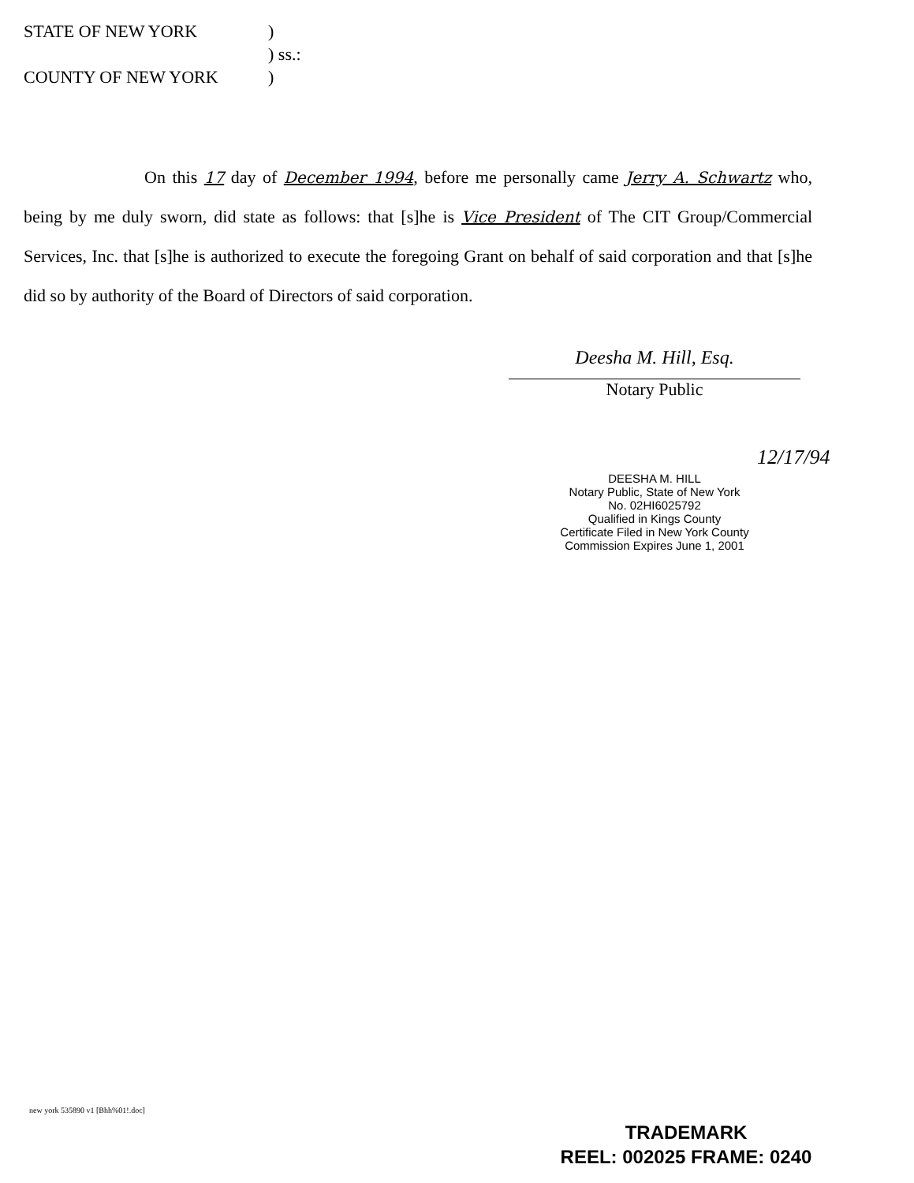STATE OF NEW YORK)
) ss.:
COUNTY OF NEW YORK)
On this 17 day of December 1994, before me personally came Jerry A. Schwartz who, being by me duly sworn, did state as follows: that [s]he is Vice President of The CIT Group/Commercial Services, Inc. that [s]he is authorized to execute the foregoing Grant on behalf of said corporation and that [s]he did so by authority of the Board of Directors of said corporation.
Deesha M. Hill, Esq.
Notary Public
12/17/94
DEESHA M. HILL
Notary Public, State of New York
No. 02HI6025792
Qualified in Kings County
Certificate Filed in New York County
Commission Expires June 1, 2001
new york 535890 v1 [Bhh%01!.doc]
TRADEMARK
REEL: 002025 FRAME: 0240